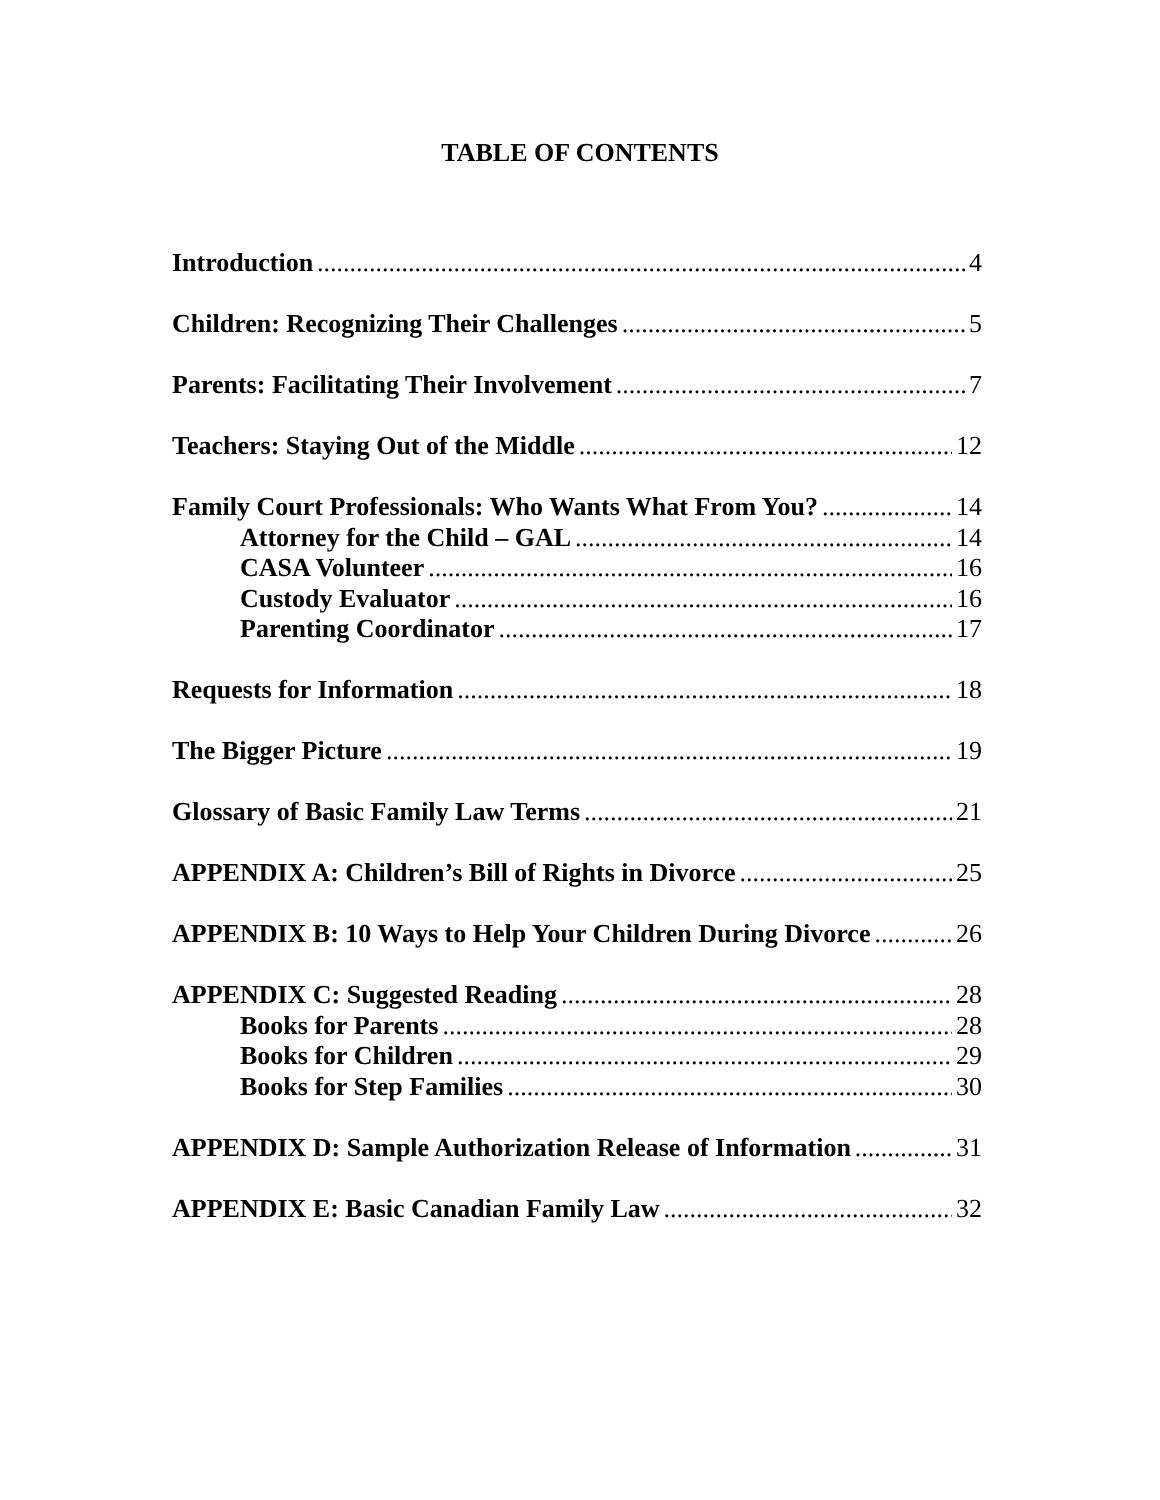TABLE OF CONTENTS
Introduction 4
Children: Recognizing Their Challenges 5
Parents: Facilitating Their Involvement 7
Teachers: Staying Out of the Middle 12
Family Court Professionals: Who Wants What From You? 14
Attorney for the Child – GAL 14
CASA Volunteer 16
Custody Evaluator 16
Parenting Coordinator 17
Requests for Information 18
The Bigger Picture 19
Glossary of Basic Family Law Terms 21
APPENDIX A: Children’s Bill of Rights in Divorce 25
APPENDIX B: 10 Ways to Help Your Children During Divorce 26
APPENDIX C: Suggested Reading 28
Books for Parents 28
Books for Children 29
Books for Step Families 30
APPENDIX D: Sample Authorization Release of Information 31
APPENDIX E: Basic Canadian Family Law 32